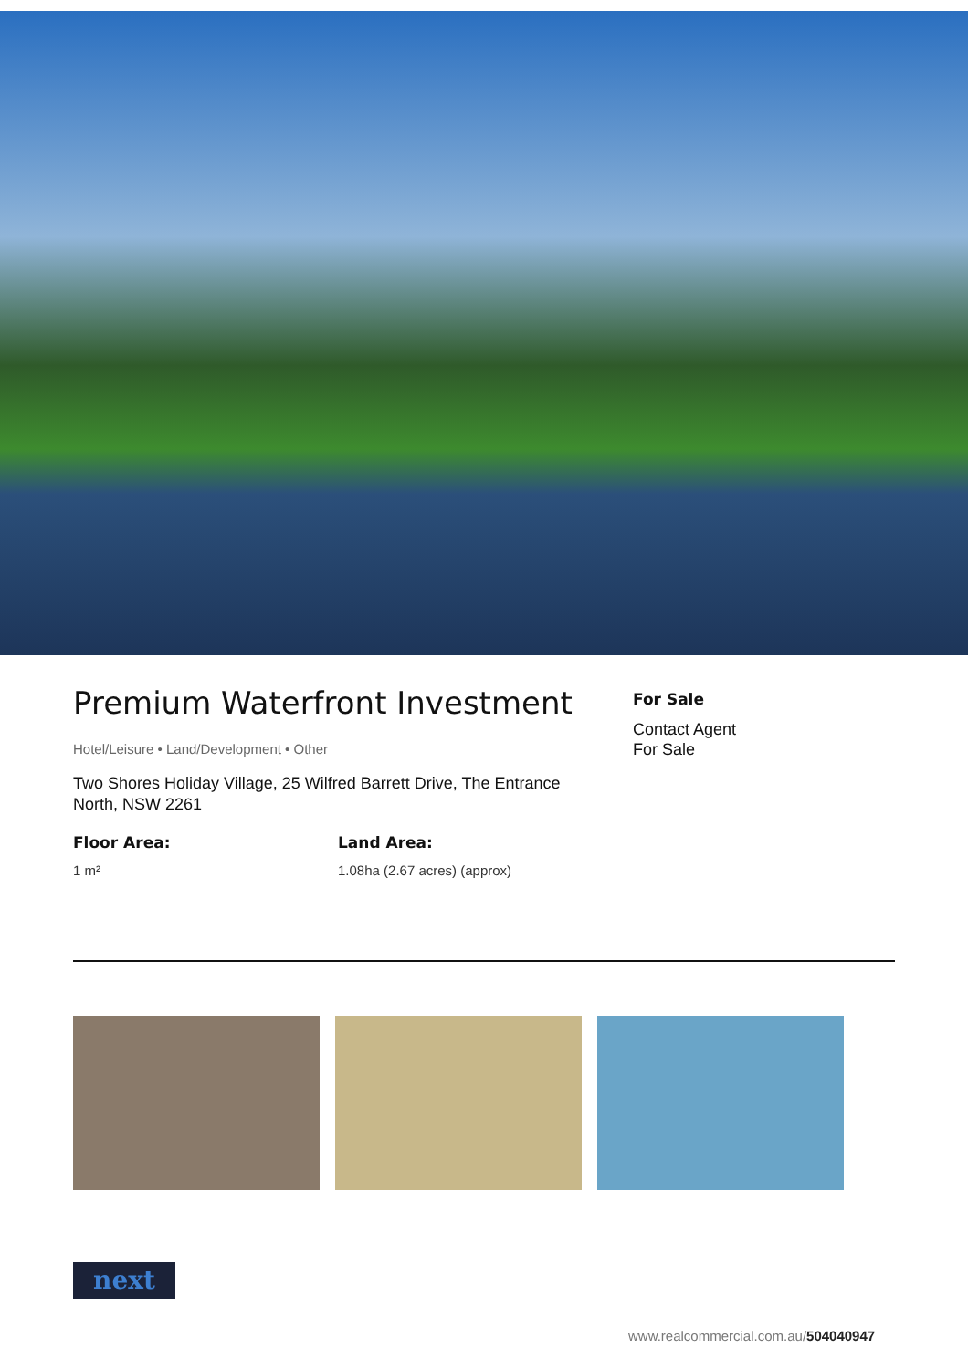Premium Waterfront Investment
Hotel/Leisure • Land/Development • Other
Two Shores Holiday Village, 25 Wilfred Barrett Drive, The Entrance North, NSW 2261
Floor Area:
1 m²
Land Area:
1.08ha (2.67 acres) (approx)
For Sale
Contact Agent
For Sale
next
www.realcommercial.com.au/504040947